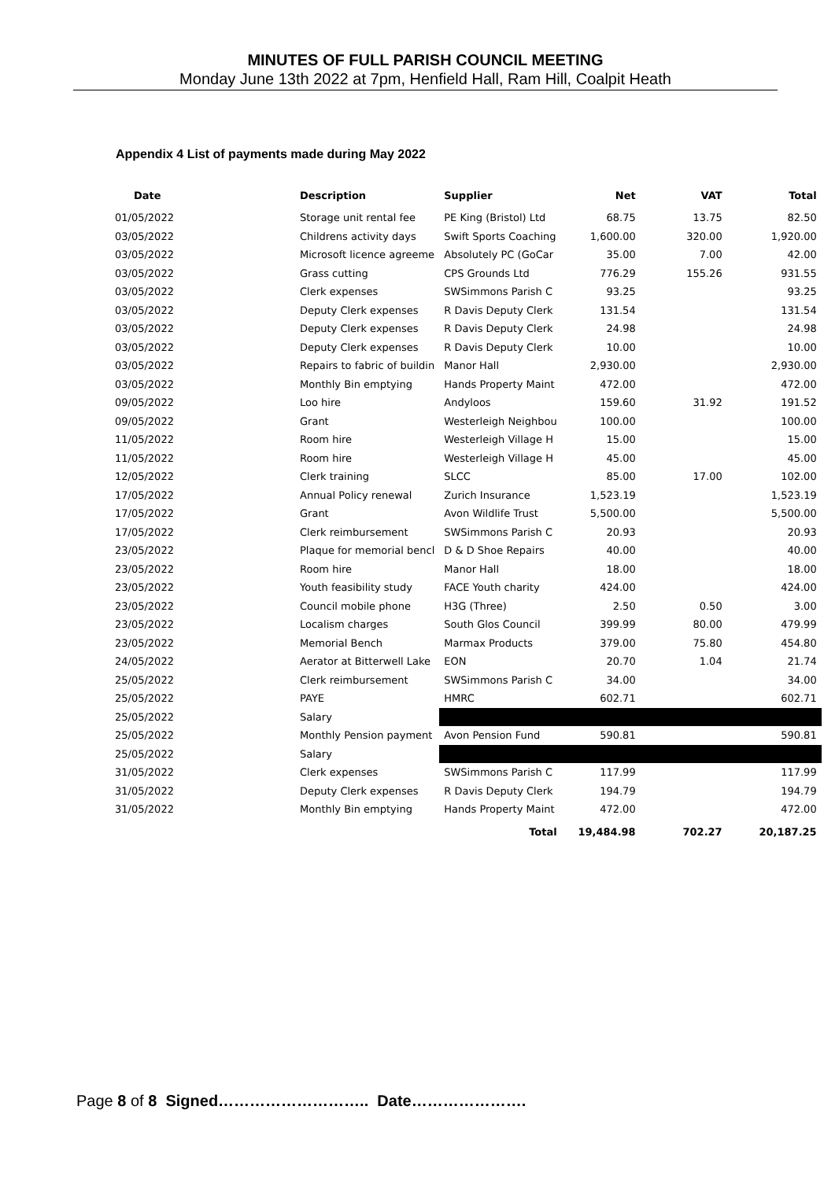MINUTES OF FULL PARISH COUNCIL MEETING
Monday June 13th 2022 at 7pm, Henfield Hall, Ram Hill, Coalpit Heath
Appendix 4 List of payments made during May 2022
| Date | Description | Supplier | Net | VAT | Total |
| --- | --- | --- | --- | --- | --- |
| 01/05/2022 | Storage unit rental fee | PE King (Bristol) Ltd | 68.75 | 13.75 | 82.50 |
| 03/05/2022 | Childrens activity days | Swift Sports Coaching | 1,600.00 | 320.00 | 1,920.00 |
| 03/05/2022 | Microsoft licence agreeme | Absolutely PC (GoCar | 35.00 | 7.00 | 42.00 |
| 03/05/2022 | Grass cutting | CPS Grounds Ltd | 776.29 | 155.26 | 931.55 |
| 03/05/2022 | Clerk expenses | SWSimmons Parish C | 93.25 | | 93.25 |
| 03/05/2022 | Deputy Clerk expenses | R Davis Deputy Clerk | 131.54 | | 131.54 |
| 03/05/2022 | Deputy Clerk expenses | R Davis Deputy Clerk | 24.98 | | 24.98 |
| 03/05/2022 | Deputy Clerk expenses | R Davis Deputy Clerk | 10.00 | | 10.00 |
| 03/05/2022 | Repairs to fabric of buildin | Manor Hall | 2,930.00 | | 2,930.00 |
| 03/05/2022 | Monthly Bin emptying | Hands Property Maint | 472.00 | | 472.00 |
| 09/05/2022 | Loo hire | Andyloos | 159.60 | 31.92 | 191.52 |
| 09/05/2022 | Grant | Westerleigh Neighbou | 100.00 | | 100.00 |
| 11/05/2022 | Room hire | Westerleigh Village H | 15.00 | | 15.00 |
| 11/05/2022 | Room hire | Westerleigh Village H | 45.00 | | 45.00 |
| 12/05/2022 | Clerk training | SLCC | 85.00 | 17.00 | 102.00 |
| 17/05/2022 | Annual Policy renewal | Zurich Insurance | 1,523.19 | | 1,523.19 |
| 17/05/2022 | Grant | Avon Wildlife Trust | 5,500.00 | | 5,500.00 |
| 17/05/2022 | Clerk reimbursement | SWSimmons Parish C | 20.93 | | 20.93 |
| 23/05/2022 | Plaque for memorial bencl | D & D Shoe Repairs | 40.00 | | 40.00 |
| 23/05/2022 | Room hire | Manor Hall | 18.00 | | 18.00 |
| 23/05/2022 | Youth feasibility study | FACE Youth charity | 424.00 | | 424.00 |
| 23/05/2022 | Council mobile phone | H3G (Three) | 2.50 | 0.50 | 3.00 |
| 23/05/2022 | Localism charges | South Glos Council | 399.99 | 80.00 | 479.99 |
| 23/05/2022 | Memorial Bench | Marmax Products | 379.00 | 75.80 | 454.80 |
| 24/05/2022 | Aerator at Bitterwell Lake | EON | 20.70 | 1.04 | 21.74 |
| 25/05/2022 | Clerk reimbursement | SWSimmons Parish C | 34.00 | | 34.00 |
| 25/05/2022 | PAYE | HMRC | 602.71 | | 602.71 |
| 25/05/2022 | Salary | | | | |
| 25/05/2022 | Monthly Pension payment | Avon Pension Fund | 590.81 | | 590.81 |
| 25/05/2022 | Salary | | | | |
| 31/05/2022 | Clerk expenses | SWSimmons Parish C | 117.99 | | 117.99 |
| 31/05/2022 | Deputy Clerk expenses | R Davis Deputy Clerk | 194.79 | | 194.79 |
| 31/05/2022 | Monthly Bin emptying | Hands Property Maint | 472.00 | | 472.00 |
| | | Total | 19,484.98 | 702.27 | 20,187.25 |
Page 8 of 8 Signed……………………….. Date………………….